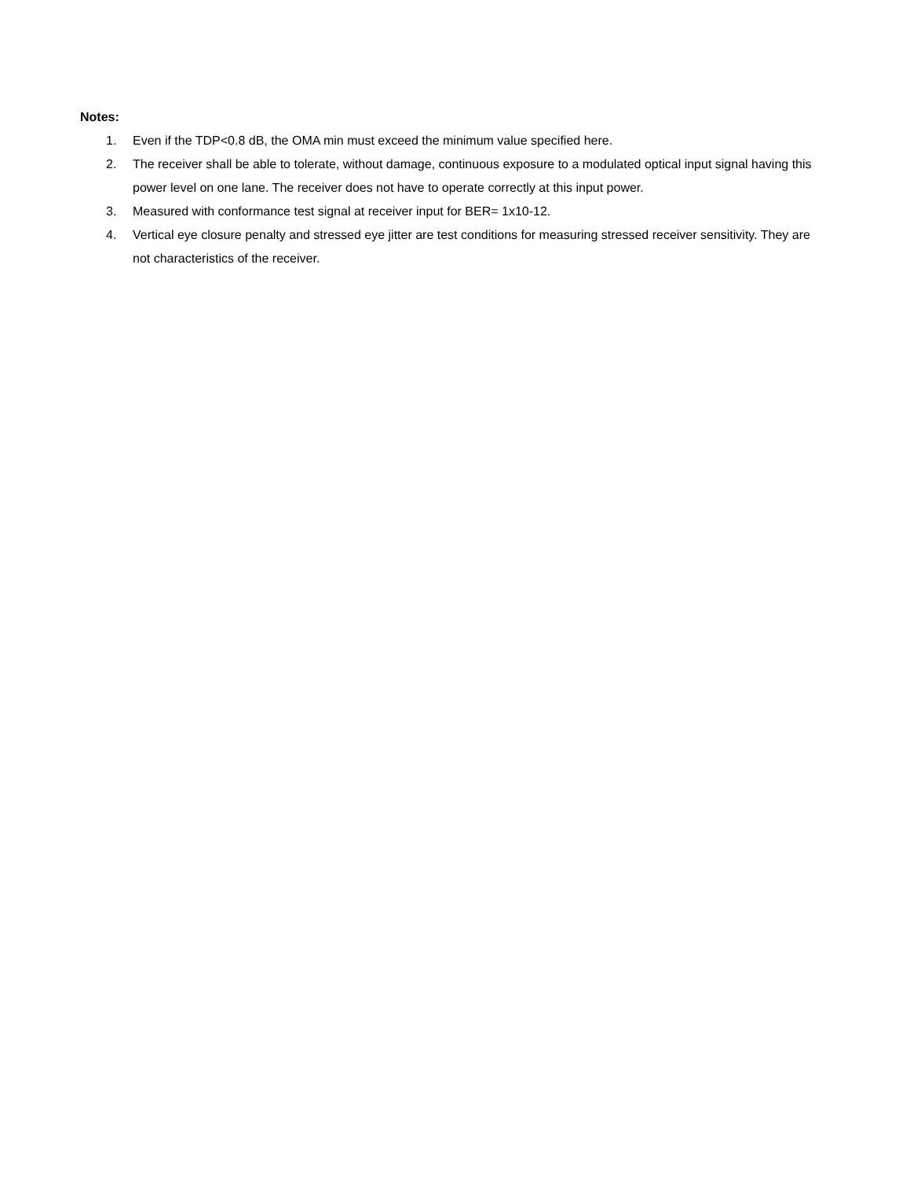Notes:
1. Even if the TDP<0.8 dB, the OMA min must exceed the minimum value specified here.
2. The receiver shall be able to tolerate, without damage, continuous exposure to a modulated optical input signal having this power level on one lane. The receiver does not have to operate correctly at this input power.
3. Measured with conformance test signal at receiver input for BER= 1x10-12.
4. Vertical eye closure penalty and stressed eye jitter are test conditions for measuring stressed receiver sensitivity. They are not characteristics of the receiver.